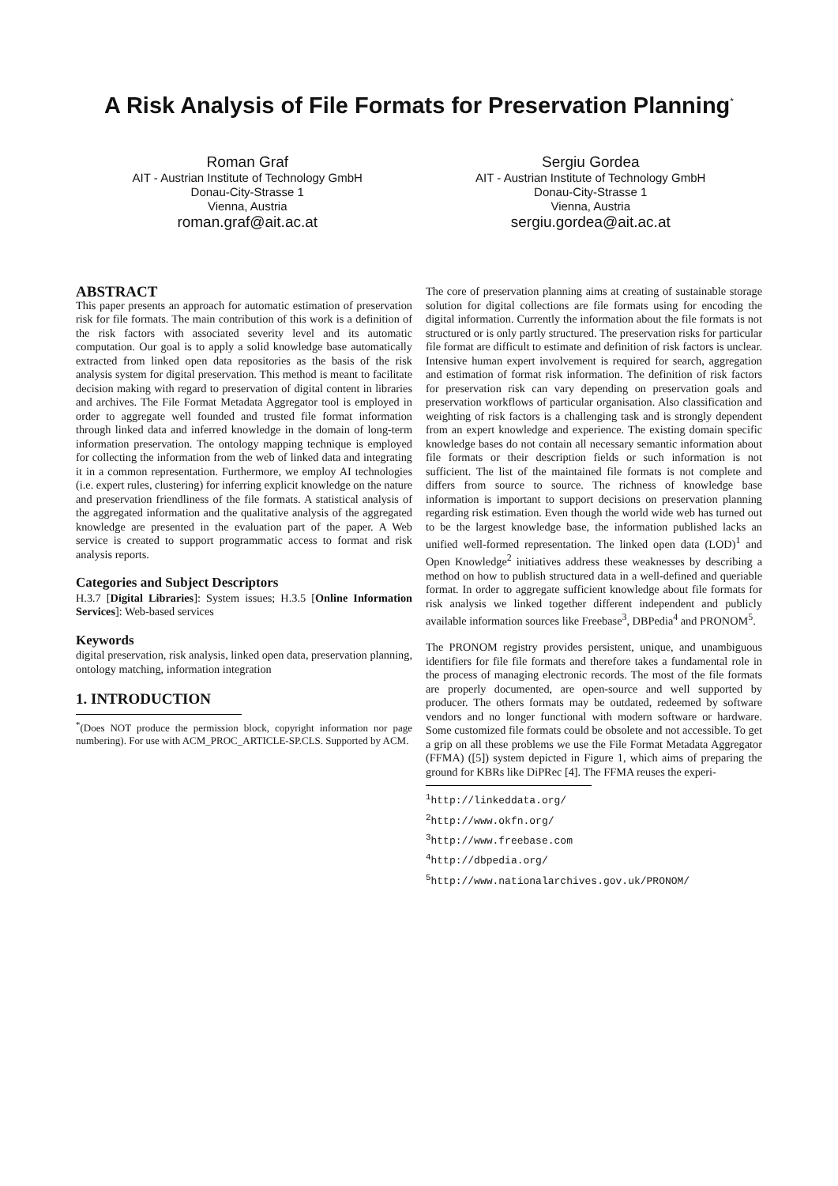A Risk Analysis of File Formats for Preservation Planning<sup>*</sup>
Roman Graf
AIT - Austrian Institute of Technology GmbH
Donau-City-Strasse 1
Vienna, Austria
roman.graf@ait.ac.at
Sergiu Gordea
AIT - Austrian Institute of Technology GmbH
Donau-City-Strasse 1
Vienna, Austria
sergiu.gordea@ait.ac.at
ABSTRACT
This paper presents an approach for automatic estimation of preservation risk for file formats. The main contribution of this work is a definition of the risk factors with associated severity level and its automatic computation. Our goal is to apply a solid knowledge base automatically extracted from linked open data repositories as the basis of the risk analysis system for digital preservation. This method is meant to facilitate decision making with regard to preservation of digital content in libraries and archives. The File Format Metadata Aggregator tool is employed in order to aggregate well founded and trusted file format information through linked data and inferred knowledge in the domain of long-term information preservation. The ontology mapping technique is employed for collecting the information from the web of linked data and integrating it in a common representation. Furthermore, we employ AI technologies (i.e. expert rules, clustering) for inferring explicit knowledge on the nature and preservation friendliness of the file formats. A statistical analysis of the aggregated information and the qualitative analysis of the aggregated knowledge are presented in the evaluation part of the paper. A Web service is created to support programmatic access to format and risk analysis reports.
Categories and Subject Descriptors
H.3.7 [Digital Libraries]: System issues; H.3.5 [Online Information Services]: Web-based services
Keywords
digital preservation, risk analysis, linked open data, preservation planning, ontology matching, information integration
1. INTRODUCTION
<sup>*</sup> (Does NOT produce the permission block, copyright information nor page numbering). For use with ACM_PROC_ARTICLE-SP.CLS. Supported by ACM.
The core of preservation planning aims at creating of sustainable storage solution for digital collections are file formats using for encoding the digital information. Currently the information about the file formats is not structured or is only partly structured. The preservation risks for particular file format are difficult to estimate and definition of risk factors is unclear. Intensive human expert involvement is required for search, aggregation and estimation of format risk information. The definition of risk factors for preservation risk can vary depending on preservation goals and preservation workflows of particular organisation. Also classification and weighting of risk factors is a challenging task and is strongly dependent from an expert knowledge and experience. The existing domain specific knowledge bases do not contain all necessary semantic information about file formats or their description fields or such information is not sufficient. The list of the maintained file formats is not complete and differs from source to source. The richness of knowledge base information is important to support decisions on preservation planning regarding risk estimation. Even though the world wide web has turned out to be the largest knowledge base, the information published lacks an unified well-formed representation. The linked open data (LOD)<sup>1</sup> and Open Knowledge<sup>2</sup> initiatives address these weaknesses by describing a method on how to publish structured data in a well-defined and queriable format. In order to aggregate sufficient knowledge about file formats for risk analysis we linked together different independent and publicly available information sources like Freebase<sup>3</sup>, DBPedia<sup>4</sup> and PRONOM<sup>5</sup>.
The PRONOM registry provides persistent, unique, and unambiguous identifiers for file file formats and therefore takes a fundamental role in the process of managing electronic records. The most of the file formats are properly documented, are open-source and well supported by producer. The others formats may be outdated, redeemed by software vendors and no longer functional with modern software or hardware. Some customized file formats could be obsolete and not accessible. To get a grip on all these problems we use the File Format Metadata Aggregator (FFMA) ([5]) system depicted in Figure 1, which aims of preparing the ground for KBRs like DiPRec [4]. The FFMA reuses the experi-
<sup>1</sup> http://linkeddata.org/
<sup>2</sup> http://www.okfn.org/
<sup>3</sup> http://www.freebase.com
<sup>4</sup> http://dbpedia.org/
<sup>5</sup> http://www.nationalarchives.gov.uk/PRONOM/